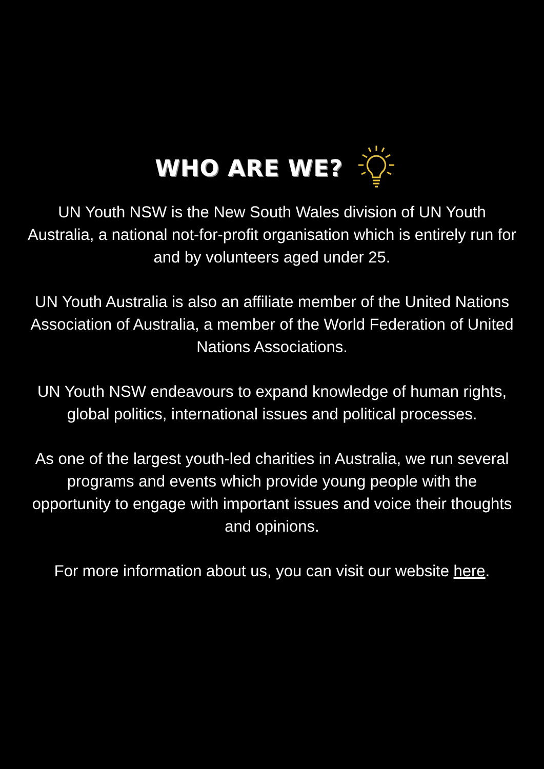WHO ARE WE?
UN Youth NSW is the New South Wales division of UN Youth Australia, a national not-for-profit organisation which is entirely run for and by volunteers aged under 25.
UN Youth Australia is also an affiliate member of the United Nations Association of Australia, a member of the World Federation of United Nations Associations.
UN Youth NSW endeavours to expand knowledge of human rights, global politics, international issues and political processes.
As one of the largest youth-led charities in Australia, we run several programs and events which provide young people with the opportunity to engage with important issues and voice their thoughts and opinions.
For more information about us, you can visit our website here.